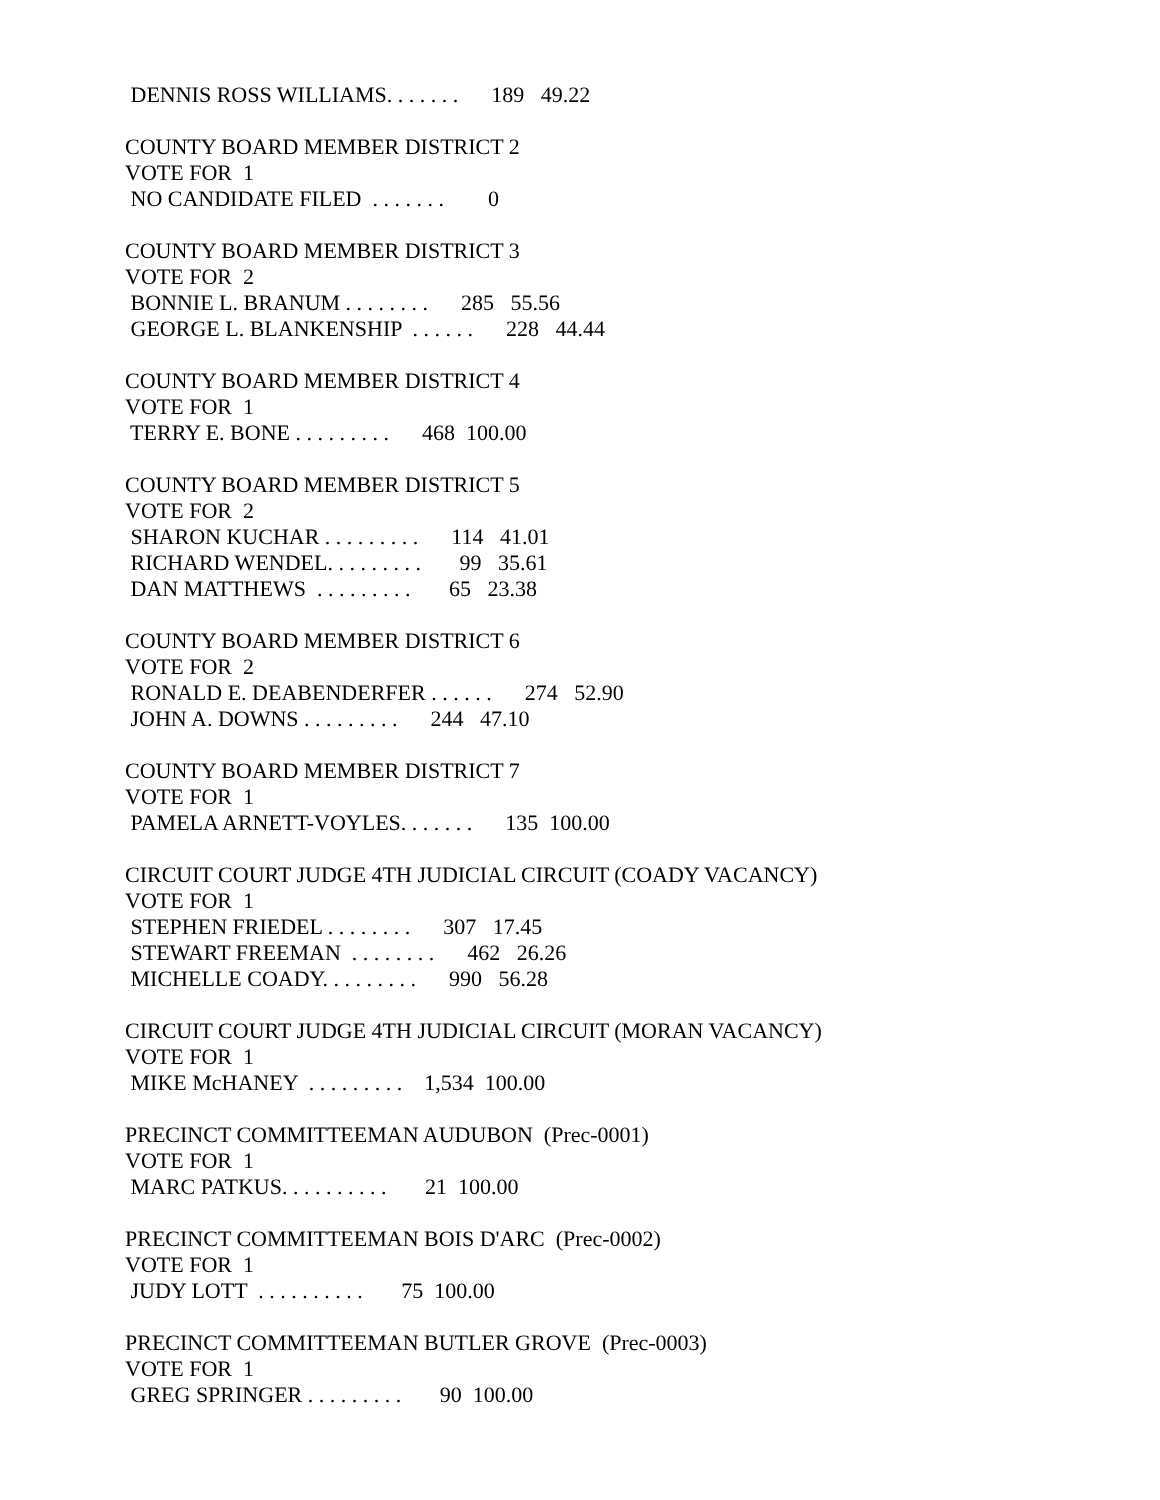DENNIS ROSS WILLIAMS. . . . . . . 189 49.22
COUNTY BOARD MEMBER DISTRICT 2
VOTE FOR 1
NO CANDIDATE FILED . . . . . . . 0
COUNTY BOARD MEMBER DISTRICT 3
VOTE FOR 2
BONNIE L. BRANUM . . . . . . . . 285 55.56
GEORGE L. BLANKENSHIP . . . . . . 228 44.44
COUNTY BOARD MEMBER DISTRICT 4
VOTE FOR 1
TERRY E. BONE . . . . . . . . . 468 100.00
COUNTY BOARD MEMBER DISTRICT 5
VOTE FOR 2
SHARON KUCHAR . . . . . . . . . 114 41.01
RICHARD WENDEL. . . . . . . . . 99 35.61
DAN MATTHEWS . . . . . . . . . 65 23.38
COUNTY BOARD MEMBER DISTRICT 6
VOTE FOR 2
RONALD E. DEABENDERFER . . . . . . 274 52.90
JOHN A. DOWNS . . . . . . . . . 244 47.10
COUNTY BOARD MEMBER DISTRICT 7
VOTE FOR 1
PAMELA ARNETT-VOYLES. . . . . . . 135 100.00
CIRCUIT COURT JUDGE 4TH JUDICIAL CIRCUIT (COADY VACANCY)
VOTE FOR 1
STEPHEN FRIEDEL . . . . . . . . 307 17.45
STEWART FREEMAN . . . . . . . . 462 26.26
MICHELLE COADY. . . . . . . . . 990 56.28
CIRCUIT COURT JUDGE 4TH JUDICIAL CIRCUIT (MORAN VACANCY)
VOTE FOR 1
MIKE McHANEY . . . . . . . . . 1,534 100.00
PRECINCT COMMITTEEMAN AUDUBON (Prec-0001)
VOTE FOR 1
MARC PATKUS. . . . . . . . . . 21 100.00
PRECINCT COMMITTEEMAN BOIS D'ARC (Prec-0002)
VOTE FOR 1
JUDY LOTT . . . . . . . . . . 75 100.00
PRECINCT COMMITTEEMAN BUTLER GROVE (Prec-0003)
VOTE FOR 1
GREG SPRINGER . . . . . . . . . 90 100.00